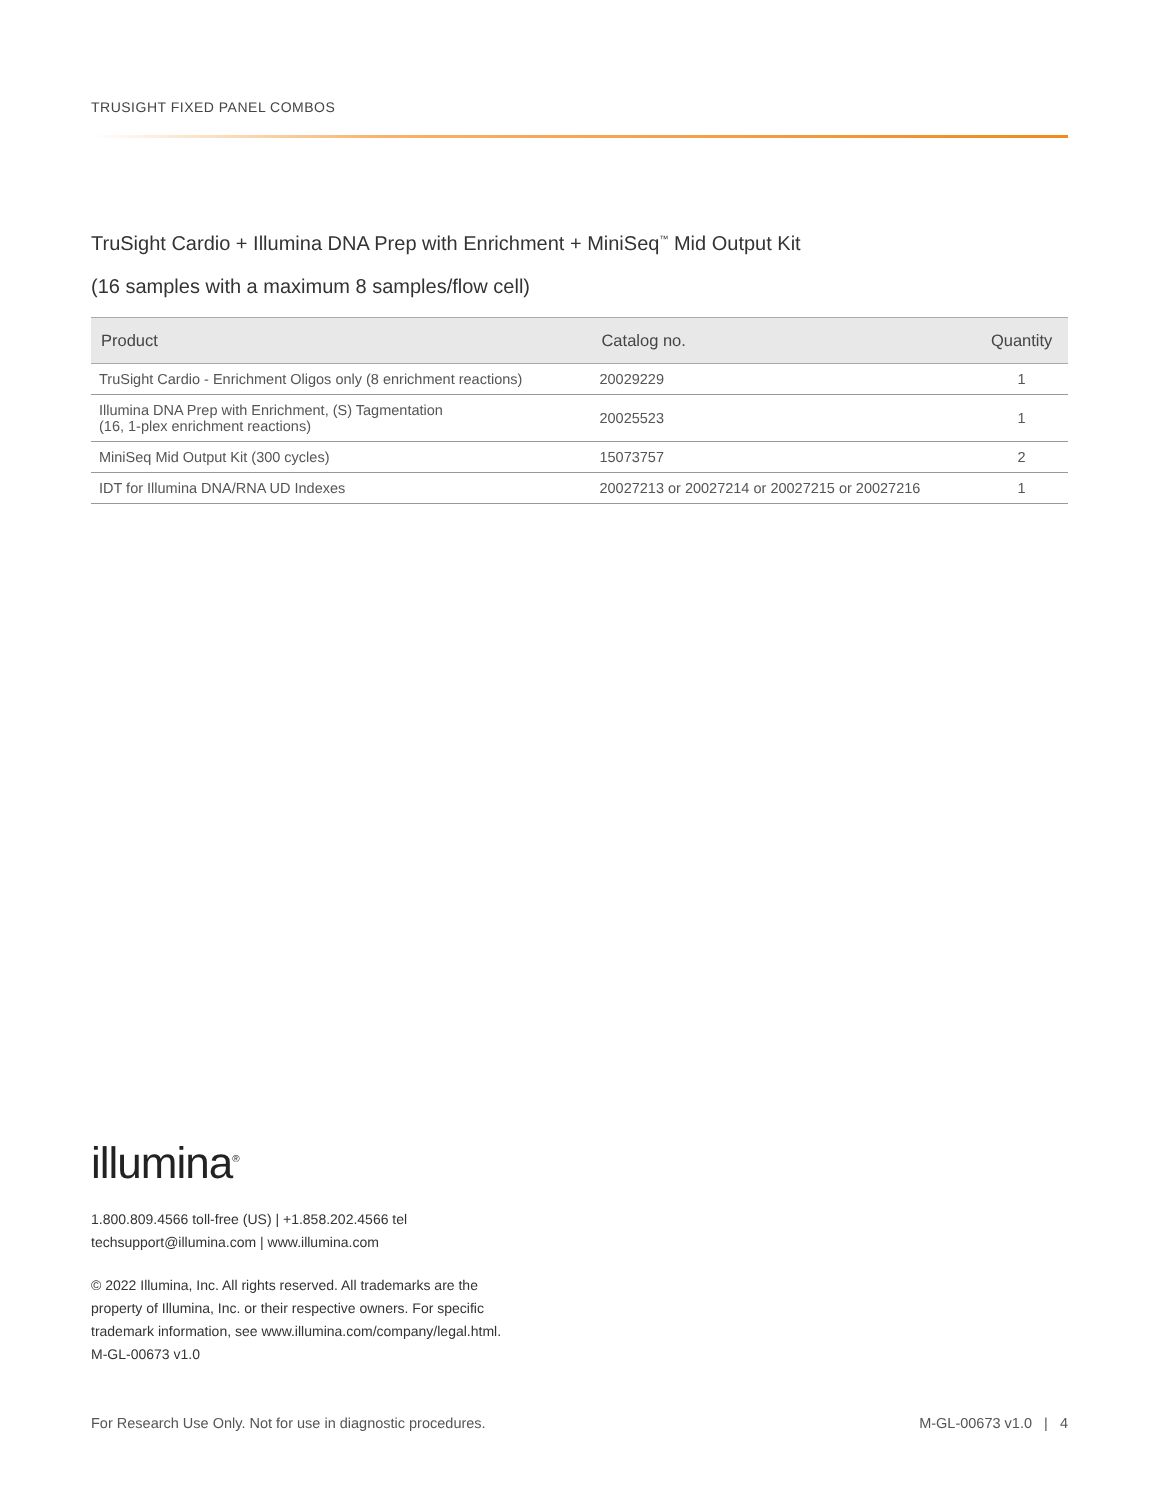TRUSIGHT FIXED PANEL COMBOS
TruSight Cardio + Illumina DNA Prep with Enrichment + MiniSeq<sup>™</sup> Mid Output Kit
(16 samples with a maximum 8 samples/flow cell)
| Product | Catalog no. | Quantity |
| --- | --- | --- |
| TruSight Cardio - Enrichment Oligos only (8 enrichment reactions) | 20029229 | 1 |
| Illumina DNA Prep with Enrichment, (S) Tagmentation (16, 1-plex enrichment reactions) | 20025523 | 1 |
| MiniSeq Mid Output Kit (300 cycles) | 15073757 | 2 |
| IDT for Illumina DNA/RNA UD Indexes | 20027213 or 20027214 or 20027215 or 20027216 | 1 |
illumina<sup>®</sup>
1.800.809.4566 toll-free (US) | +1.858.202.4566 tel
techsupport@illumina.com | www.illumina.com
© 2022 Illumina, Inc. All rights reserved. All trademarks are the
property of Illumina, Inc. or their respective owners. For specific
trademark information, see www.illumina.com/company/legal.html.
M-GL-00673 v1.0
For Research Use Only. Not for use in diagnostic procedures. M-GL-00673 v1.0 | 4